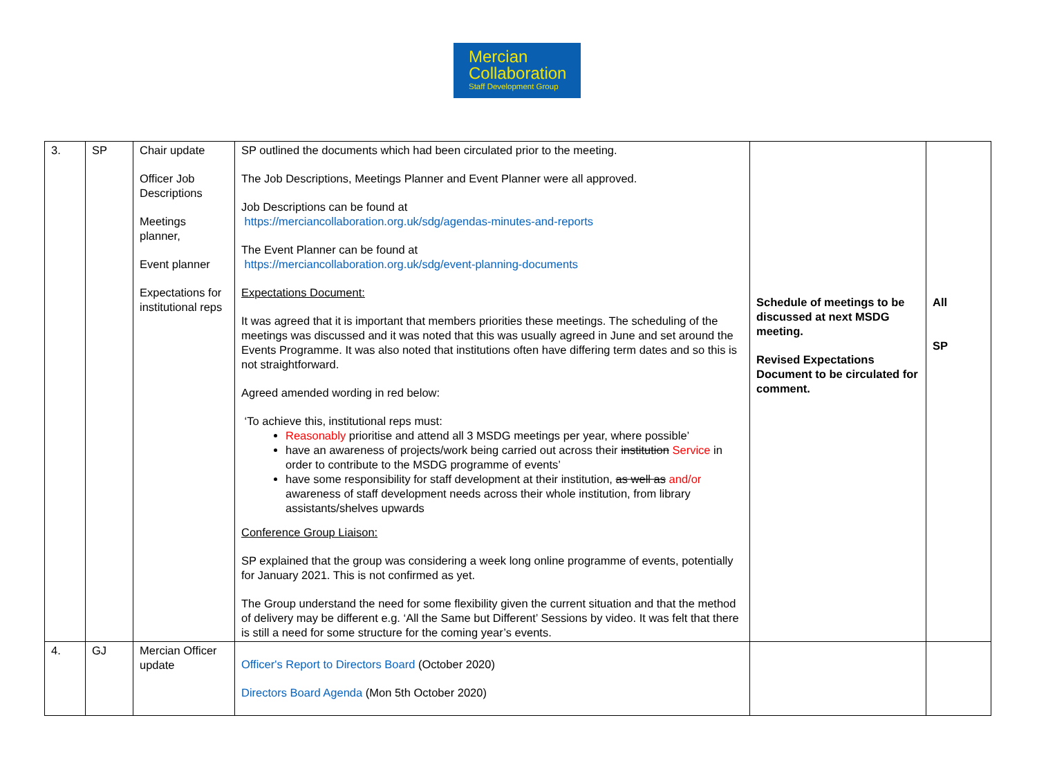Mercian
Collaboration
Staff Development Group
| 3. | SP | Chair update Officer Job Descriptions Meetings planner, Event planner Expectations for institutional reps | SP outlined the documents which had been circulated prior to the meeting. The Job Descriptions, Meetings Planner and Event Planner were all approved. Job Descriptions can be found at https://merciancollaboration.org.uk/sdg/agendas-minutes-and-reports The Event Planner can be found at https://merciancollaboration.org.uk/sdg/event-planning-documents Expectations Document: It was agreed that it is important that members priorities these meetings. The scheduling of the meetings was discussed and it was noted that this was usually agreed in June and set around the Events Programme. It was also noted that institutions often have differing term dates and so this is not straightforward. Agreed amended wording in red below: ‘To achieve this, institutional reps must: Reasonably prioritise and attend all 3 MSDG meetings per year, where possible’ have an awareness of projects/work being carried out across their institution Service in order to contribute to the MSDG programme of events’ have some responsibility for staff development at their institution, as well as and/or awareness of staff development needs across their whole institution, from library assistants/shelves upwards Conference Group Liaison: SP explained that the group was considering a week long online programme of events, potentially for January 2021. This is not confirmed as yet. The Group understand the need for some flexibility given the current situation and that the method of delivery may be different e.g. ‘All the Same but Different’ Sessions by video. It was felt that there is still a need for some structure for the coming year’s events. | Schedule of meetings to be discussed at next MSDG meeting. Revised Expectations Document to be circulated for comment. | All SP |
| 4. | GJ | Mercian Officer update | Officer's Report to Directors Board (October 2020) Directors Board Agenda (Mon 5th October 2020) | | |